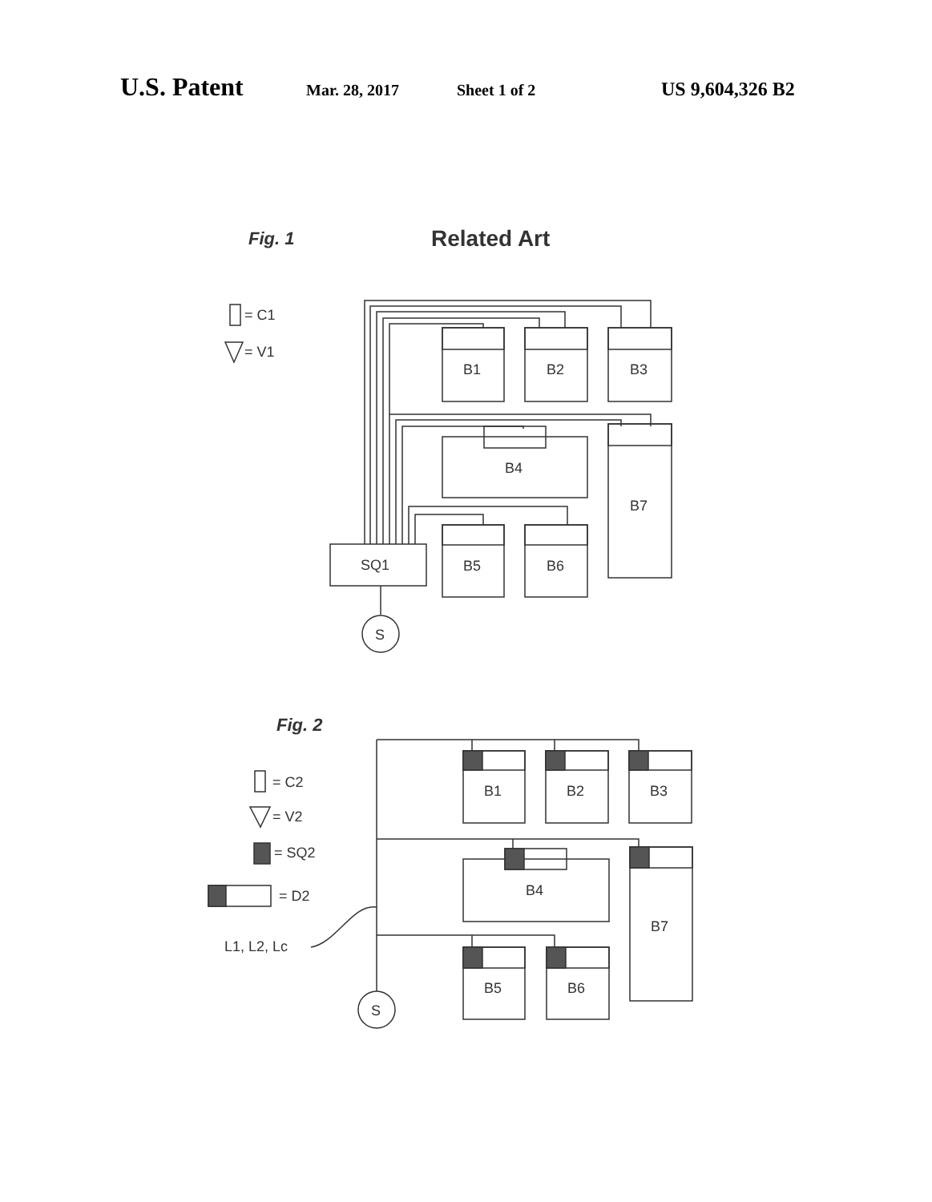U.S. Patent Mar. 28, 2017 Sheet 1 of 2 US 9,604,326 B2
Fig. 1
Related Art
= C1
= V1
B1
B2
B3
B4
B7
B5
B6
SQ1
S
Fig. 2
= C2
= V2
= SQ2
= D2
L1, L2, Lc
S
B1
B2
B3
B4
B7
B5
B6